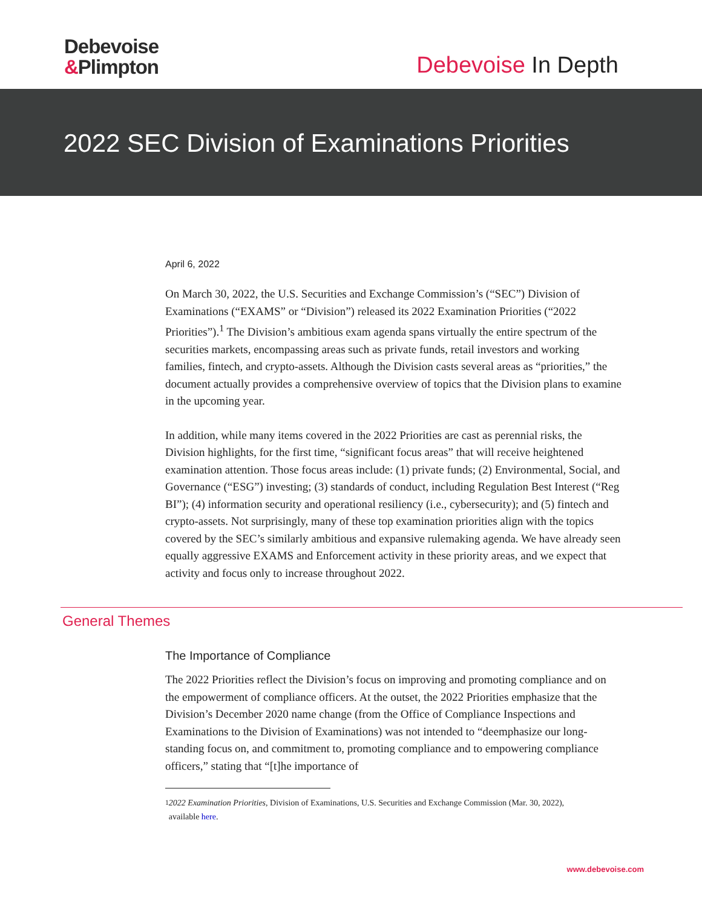Debevoise
&Plimpton
Debevoise In Depth
2022 SEC Division of Examinations Priorities
April 6, 2022
On March 30, 2022, the U.S. Securities and Exchange Commission’s (“SEC”) Division of Examinations (“EXAMS” or “Division”) released its 2022 Examination Priorities (“2022 Priorities”).<sup>1</sup> The Division’s ambitious exam agenda spans virtually the entire spectrum of the securities markets, encompassing areas such as private funds, retail investors and working families, fintech, and crypto-assets. Although the Division casts several areas as “priorities,” the document actually provides a comprehensive overview of topics that the Division plans to examine in the upcoming year.
In addition, while many items covered in the 2022 Priorities are cast as perennial risks, the Division highlights, for the first time, “significant focus areas” that will receive heightened examination attention. Those focus areas include: (1) private funds; (2) Environmental, Social, and Governance (“ESG”) investing; (3) standards of conduct, including Regulation Best Interest (“Reg BI”); (4) information security and operational resiliency (i.e., cybersecurity); and (5) fintech and crypto-assets. Not surprisingly, many of these top examination priorities align with the topics covered by the SEC’s similarly ambitious and expansive rulemaking agenda. We have already seen equally aggressive EXAMS and Enforcement activity in these priority areas, and we expect that activity and focus only to increase throughout 2022.
General Themes
The Importance of Compliance
The 2022 Priorities reflect the Division’s focus on improving and promoting compliance and on the empowerment of compliance officers. At the outset, the 2022 Priorities emphasize that the Division’s December 2020 name change (from the Office of Compliance Inspections and Examinations to the Division of Examinations) was not intended to “deemphasize our long-standing focus on, and commitment to, promoting compliance and to empowering compliance officers,” stating that “[t]he importance of
<sup>1</sup> 2022 Examination Priorities, Division of Examinations, U.S. Securities and Exchange Commission (Mar. 30, 2022), available here.
www.debevoise.com